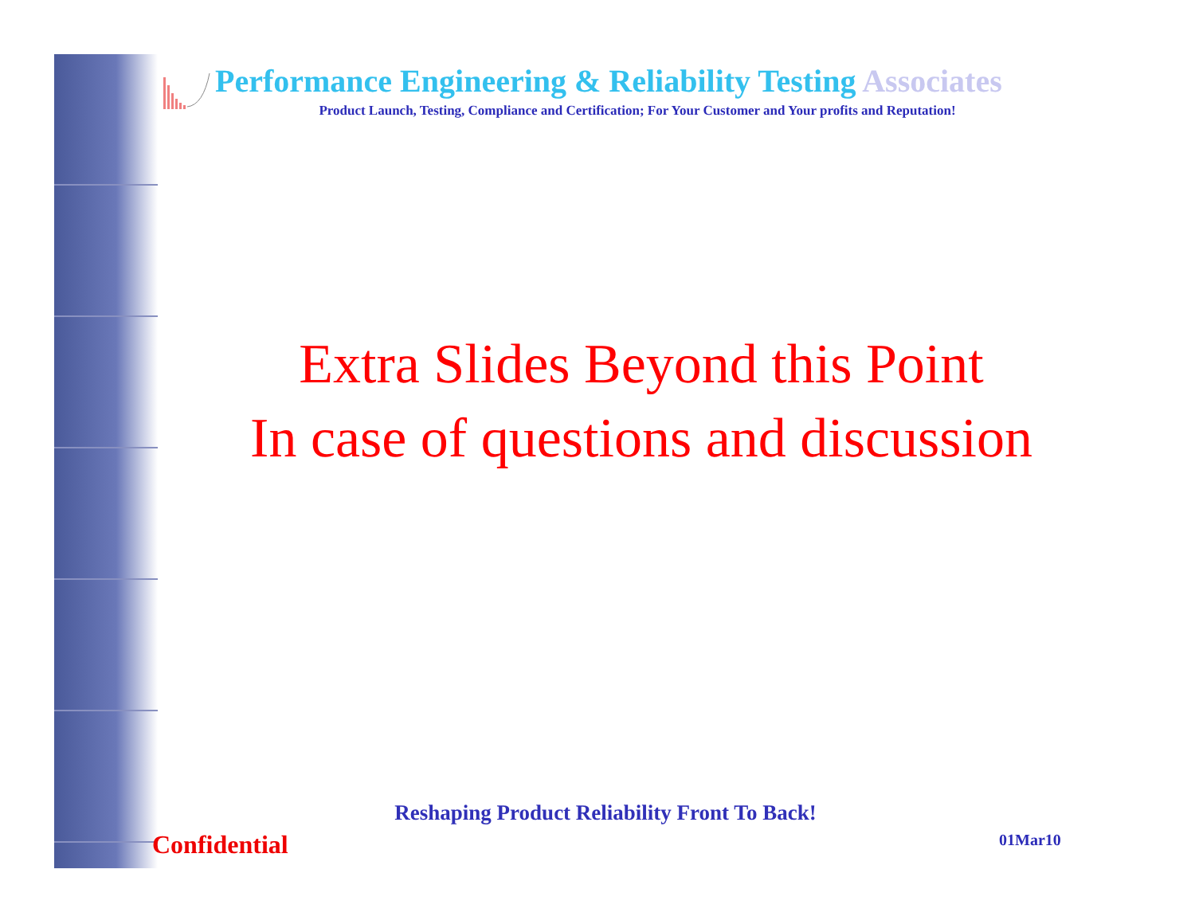Performance Engineering & Reliability Testing Associates
Product Launch, Testing, Compliance and Certification; For Your Customer and Your profits and Reputation!
Extra Slides Beyond this Point
In case of questions and discussion
Reshaping Product Reliability Front To Back!
Confidential 01Mar10